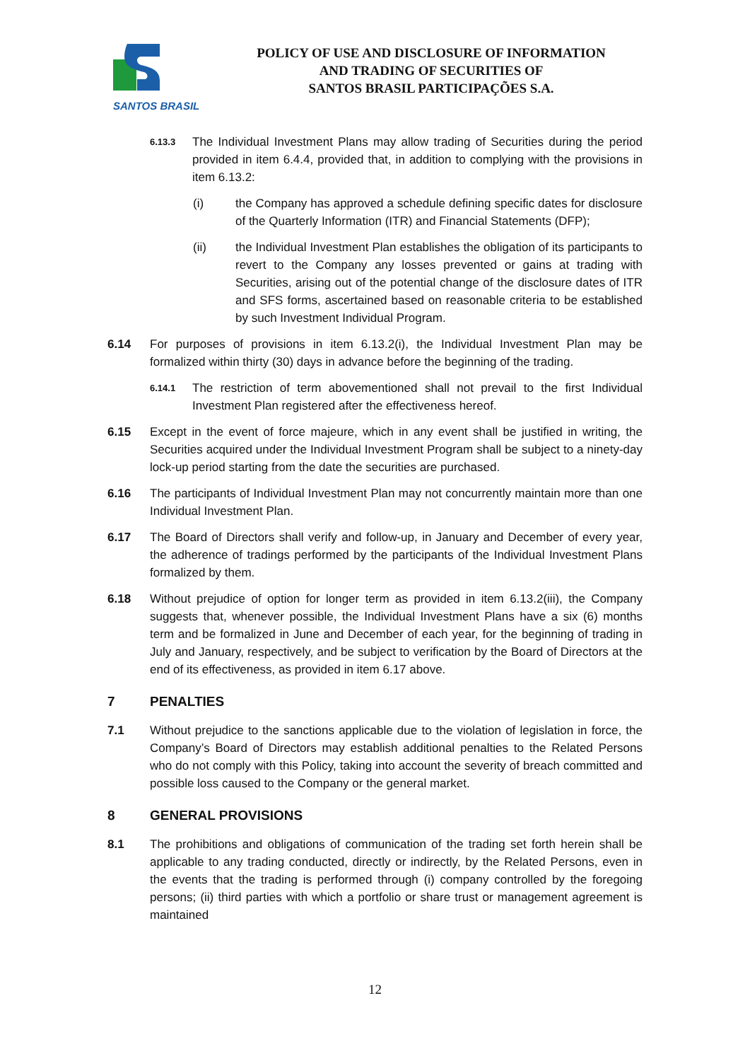SANTOS BRASIL
POLICY OF USE AND DISCLOSURE OF INFORMATION
AND TRADING OF SECURITIES OF
SANTOS BRASIL PARTICIPAÇÕES S.A.
6.13.3 The Individual Investment Plans may allow trading of Securities during the period provided in item 6.4.4, provided that, in addition to complying with the provisions in item 6.13.2:
(i) the Company has approved a schedule defining specific dates for disclosure of the Quarterly Information (ITR) and Financial Statements (DFP);
(ii) the Individual Investment Plan establishes the obligation of its participants to revert to the Company any losses prevented or gains at trading with Securities, arising out of the potential change of the disclosure dates of ITR and SFS forms, ascertained based on reasonable criteria to be established by such Investment Individual Program.
6.14 For purposes of provisions in item 6.13.2(i), the Individual Investment Plan may be formalized within thirty (30) days in advance before the beginning of the trading.
6.14.1 The restriction of term abovementioned shall not prevail to the first Individual Investment Plan registered after the effectiveness hereof.
6.15 Except in the event of force majeure, which in any event shall be justified in writing, the Securities acquired under the Individual Investment Program shall be subject to a ninety-day lock-up period starting from the date the securities are purchased.
6.16 The participants of Individual Investment Plan may not concurrently maintain more than one Individual Investment Plan.
6.17 The Board of Directors shall verify and follow-up, in January and December of every year, the adherence of tradings performed by the participants of the Individual Investment Plans formalized by them.
6.18 Without prejudice of option for longer term as provided in item 6.13.2(iii), the Company suggests that, whenever possible, the Individual Investment Plans have a six (6) months term and be formalized in June and December of each year, for the beginning of trading in July and January, respectively, and be subject to verification by the Board of Directors at the end of its effectiveness, as provided in item 6.17 above.
7 PENALTIES
7.1 Without prejudice to the sanctions applicable due to the violation of legislation in force, the Company’s Board of Directors may establish additional penalties to the Related Persons who do not comply with this Policy, taking into account the severity of breach committed and possible loss caused to the Company or the general market.
8 GENERAL PROVISIONS
8.1 The prohibitions and obligations of communication of the trading set forth herein shall be applicable to any trading conducted, directly or indirectly, by the Related Persons, even in the events that the trading is performed through (i) company controlled by the foregoing persons; (ii) third parties with which a portfolio or share trust or management agreement is maintained
12